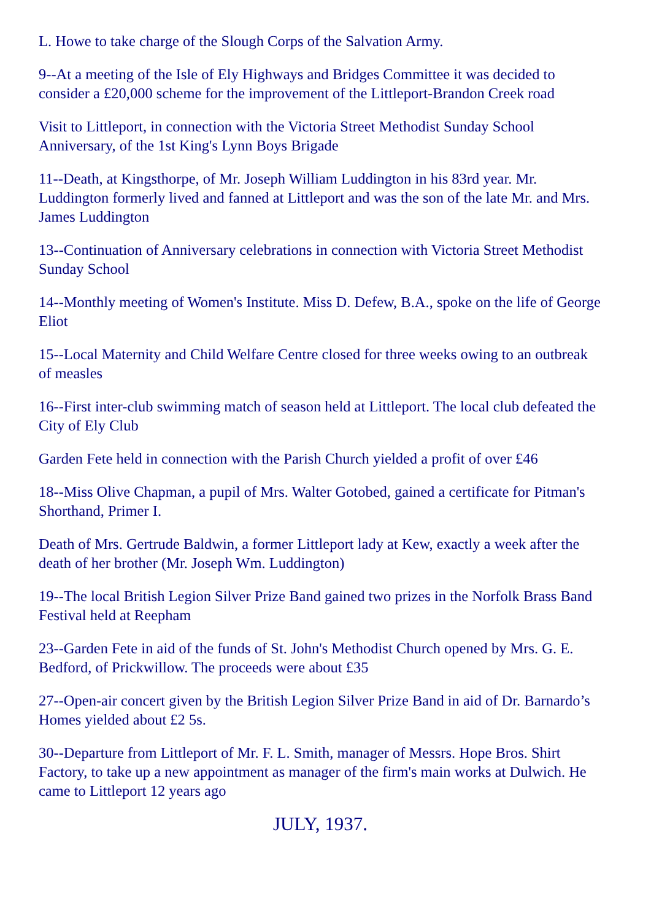L. Howe to take charge of the Slough Corps of the Salvation Army.
9--At a meeting of the Isle of Ely Highways and Bridges Committee it was decided to consider a £20,000 scheme for the improvement of the Littleport-Brandon Creek road
Visit to Littleport, in connection with the Victoria Street Methodist Sunday School Anniversary, of the 1st King's Lynn Boys Brigade
11--Death, at Kingsthorpe, of Mr. Joseph William Luddington in his 83rd year. Mr. Luddington formerly lived and fanned at Littleport and was the son of the late Mr. and Mrs. James Luddington
13--Continuation of Anniversary celebrations in connection with Victoria Street Methodist Sunday School
14--Monthly meeting of Women's Institute. Miss D. Defew, B.A., spoke on the life of George Eliot
15--Local Maternity and Child Welfare Centre closed for three weeks owing to an outbreak of measles
16--First inter-club swimming match of season held at Littleport. The local club defeated the City of Ely Club
Garden Fete held in connection with the Parish Church yielded a profit of over £46
18--Miss Olive Chapman, a pupil of Mrs. Walter Gotobed, gained a certificate for Pitman's Shorthand, Primer I.
Death of Mrs. Gertrude Baldwin, a former Littleport lady at Kew, exactly a week after the death of her brother (Mr. Joseph Wm. Luddington)
19--The local British Legion Silver Prize Band gained two prizes in the Norfolk Brass Band Festival held at Reepham
23--Garden Fete in aid of the funds of St. John's Methodist Church opened by Mrs. G. E. Bedford, of Prickwillow. The proceeds were about £35
27--Open-air concert given by the British Legion Silver Prize Band in aid of Dr. Barnardo’s Homes yielded about £2 5s.
30--Departure from Littleport of Mr. F. L. Smith, manager of Messrs. Hope Bros. Shirt Factory, to take up a new appointment as manager of the firm's main works at Dulwich. He came to Littleport 12 years ago
JULY, 1937.